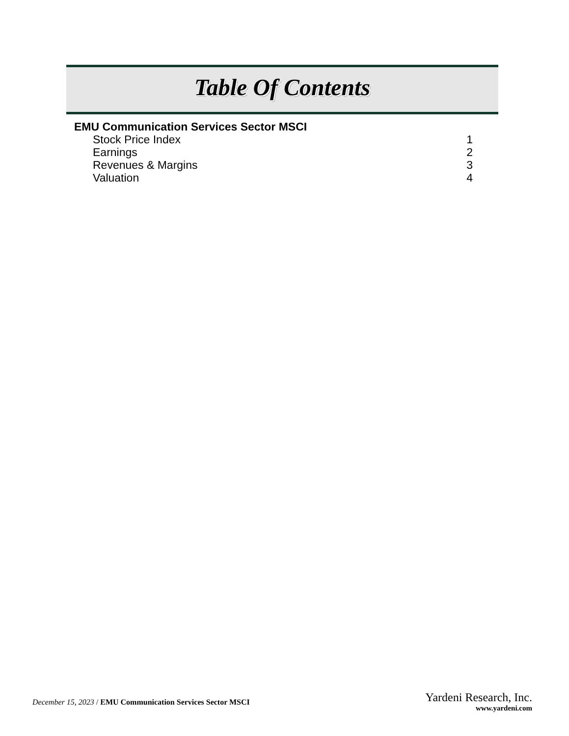Table Of Contents
EMU Communication Services Sector MSCI
Stock Price Index 1
Earnings 2
Revenues & Margins 3
Valuation 4
December 15, 2023 / EMU Communication Services Sector MSCI
Yardeni Research, Inc.
www.yardeni.com